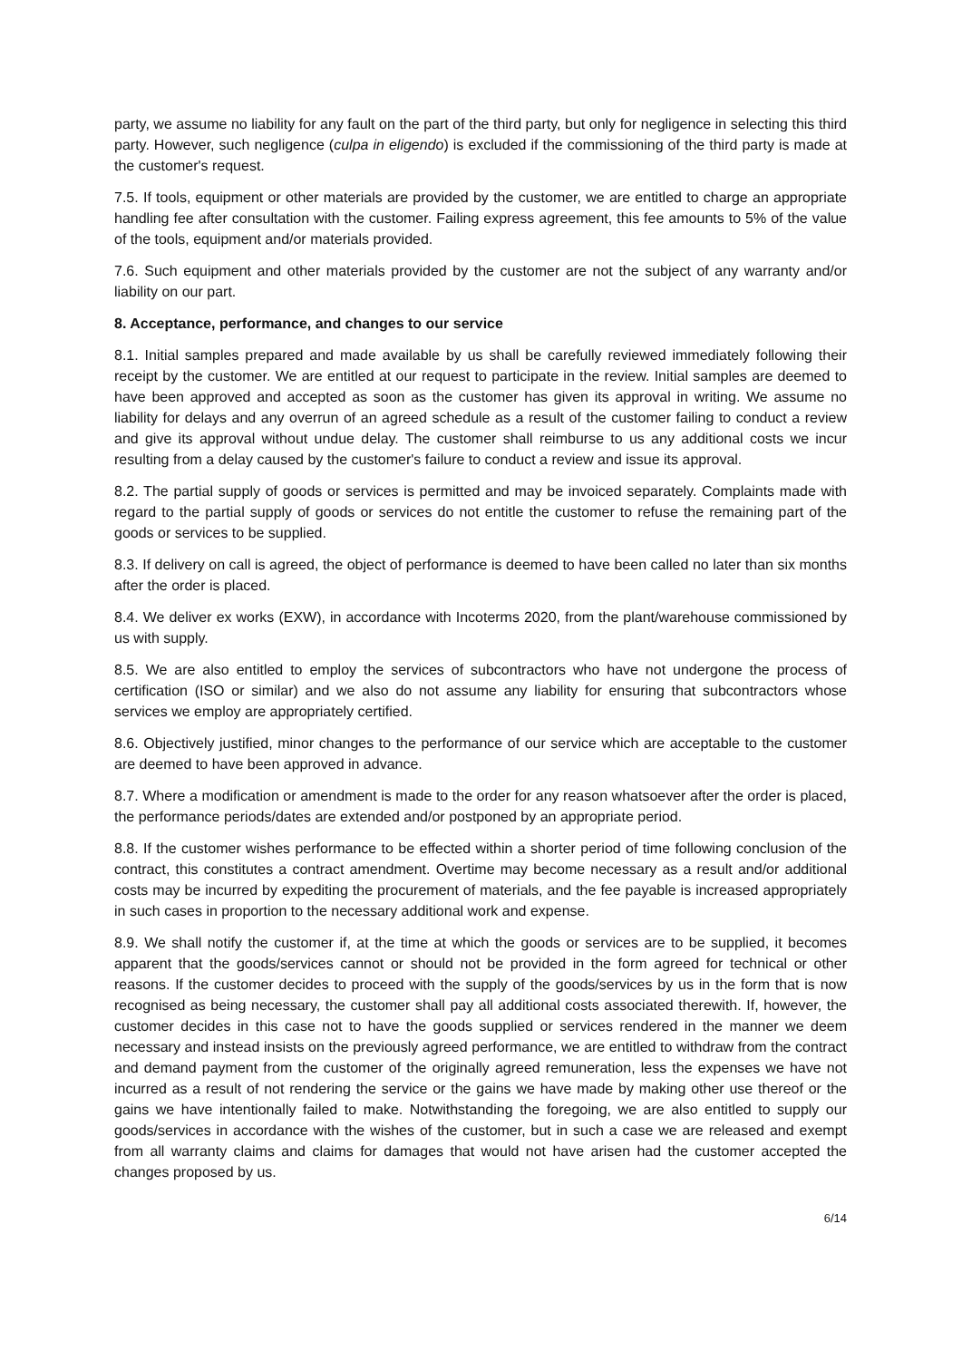party, we assume no liability for any fault on the part of the third party, but only for negligence in selecting this third party. However, such negligence (culpa in eligendo) is excluded if the commissioning of the third party is made at the customer's request.
7.5. If tools, equipment or other materials are provided by the customer, we are entitled to charge an appropriate handling fee after consultation with the customer. Failing express agreement, this fee amounts to 5% of the value of the tools, equipment and/or materials provided.
7.6. Such equipment and other materials provided by the customer are not the subject of any warranty and/or liability on our part.
8. Acceptance, performance, and changes to our service
8.1. Initial samples prepared and made available by us shall be carefully reviewed immediately following their receipt by the customer. We are entitled at our request to participate in the review. Initial samples are deemed to have been approved and accepted as soon as the customer has given its approval in writing. We assume no liability for delays and any overrun of an agreed schedule as a result of the customer failing to conduct a review and give its approval without undue delay. The customer shall reimburse to us any additional costs we incur resulting from a delay caused by the customer's failure to conduct a review and issue its approval.
8.2. The partial supply of goods or services is permitted and may be invoiced separately. Complaints made with regard to the partial supply of goods or services do not entitle the customer to refuse the remaining part of the goods or services to be supplied.
8.3. If delivery on call is agreed, the object of performance is deemed to have been called no later than six months after the order is placed.
8.4. We deliver ex works (EXW), in accordance with Incoterms 2020, from the plant/warehouse commissioned by us with supply.
8.5. We are also entitled to employ the services of subcontractors who have not undergone the process of certification (ISO or similar) and we also do not assume any liability for ensuring that subcontractors whose services we employ are appropriately certified.
8.6. Objectively justified, minor changes to the performance of our service which are acceptable to the customer are deemed to have been approved in advance.
8.7. Where a modification or amendment is made to the order for any reason whatsoever after the order is placed, the performance periods/dates are extended and/or postponed by an appropriate period.
8.8. If the customer wishes performance to be effected within a shorter period of time following conclusion of the contract, this constitutes a contract amendment. Overtime may become necessary as a result and/or additional costs may be incurred by expediting the procurement of materials, and the fee payable is increased appropriately in such cases in proportion to the necessary additional work and expense.
8.9. We shall notify the customer if, at the time at which the goods or services are to be supplied, it becomes apparent that the goods/services cannot or should not be provided in the form agreed for technical or other reasons. If the customer decides to proceed with the supply of the goods/services by us in the form that is now recognised as being necessary, the customer shall pay all additional costs associated therewith. If, however, the customer decides in this case not to have the goods supplied or services rendered in the manner we deem necessary and instead insists on the previously agreed performance, we are entitled to withdraw from the contract and demand payment from the customer of the originally agreed remuneration, less the expenses we have not incurred as a result of not rendering the service or the gains we have made by making other use thereof or the gains we have intentionally failed to make. Notwithstanding the foregoing, we are also entitled to supply our goods/services in accordance with the wishes of the customer, but in such a case we are released and exempt from all warranty claims and claims for damages that would not have arisen had the customer accepted the changes proposed by us.
6/14